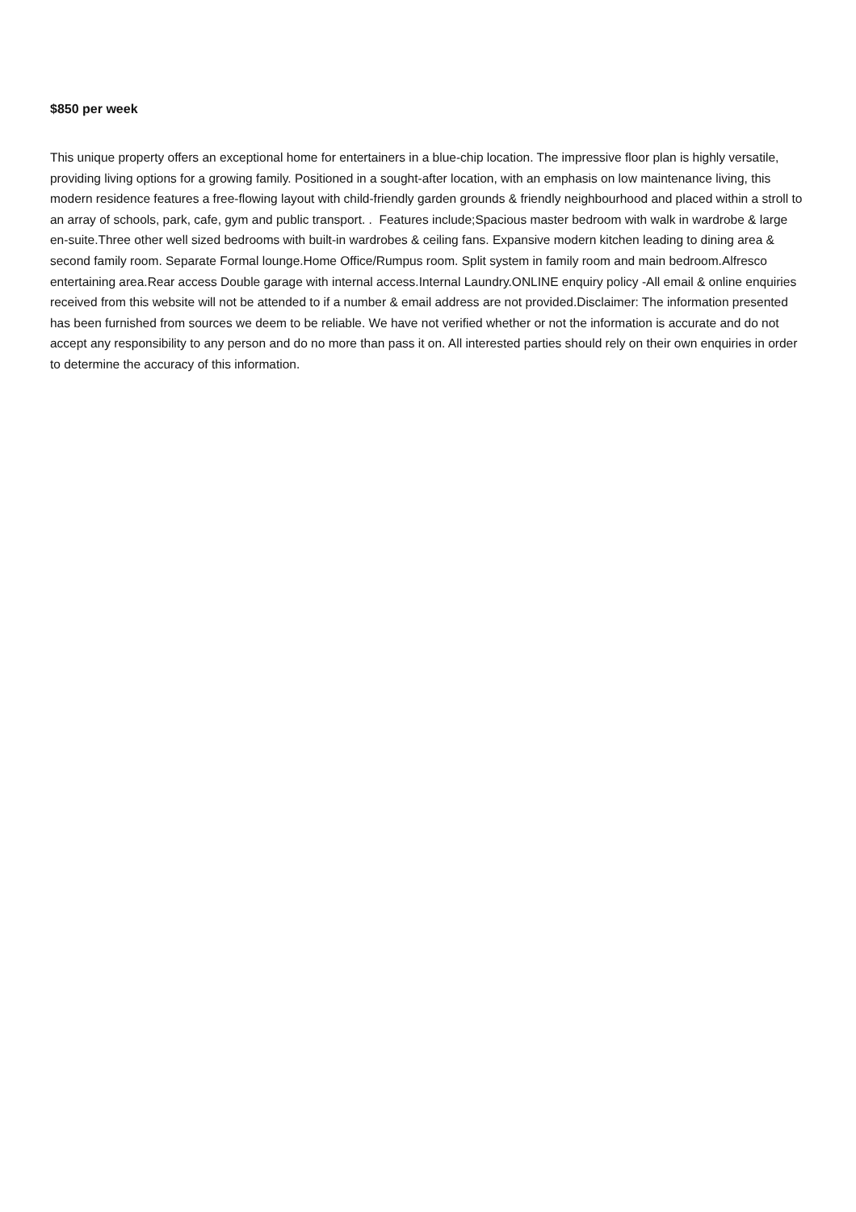$850 per week
This unique property offers an exceptional home for entertainers in a blue-chip location. The impressive floor plan is highly versatile, providing living options for a growing family. Positioned in a sought-after location, with an emphasis on low maintenance living, this modern residence features a free-flowing layout with child-friendly garden grounds & friendly neighbourhood and placed within a stroll to an array of schools, park, cafe, gym and public transport. . Features include;Spacious master bedroom with walk in wardrobe & large en-suite.Three other well sized bedrooms with built-in wardrobes & ceiling fans. Expansive modern kitchen leading to dining area & second family room. Separate Formal lounge.Home Office/Rumpus room. Split system in family room and main bedroom.Alfresco entertaining area.Rear access Double garage with internal access.Internal Laundry.ONLINE enquiry policy -All email & online enquiries received from this website will not be attended to if a number & email address are not provided.Disclaimer: The information presented has been furnished from sources we deem to be reliable. We have not verified whether or not the information is accurate and do not accept any responsibility to any person and do no more than pass it on. All interested parties should rely on their own enquiries in order to determine the accuracy of this information.